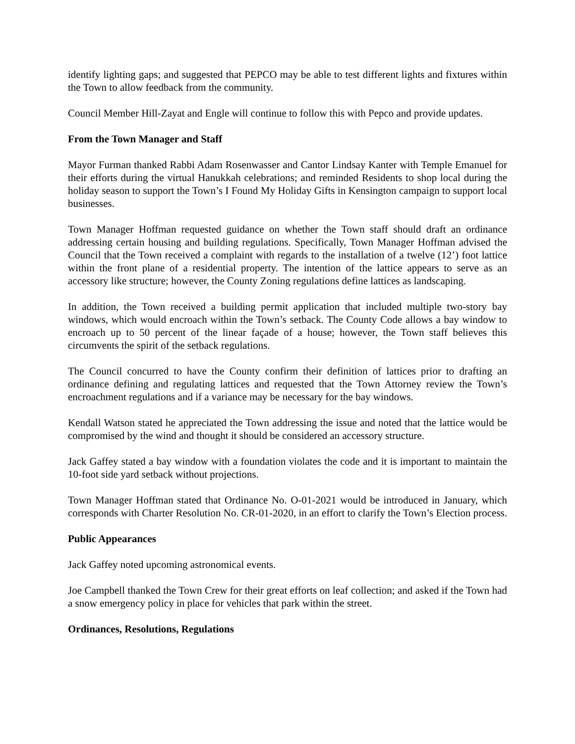identify lighting gaps; and suggested that PEPCO may be able to test different lights and fixtures within the Town to allow feedback from the community.
Council Member Hill-Zayat and Engle will continue to follow this with Pepco and provide updates.
From the Town Manager and Staff
Mayor Furman thanked Rabbi Adam Rosenwasser and Cantor Lindsay Kanter with Temple Emanuel for their efforts during the virtual Hanukkah celebrations; and reminded Residents to shop local during the holiday season to support the Town’s I Found My Holiday Gifts in Kensington campaign to support local businesses.
Town Manager Hoffman requested guidance on whether the Town staff should draft an ordinance addressing certain housing and building regulations. Specifically, Town Manager Hoffman advised the Council that the Town received a complaint with regards to the installation of a twelve (12’) foot lattice within the front plane of a residential property. The intention of the lattice appears to serve as an accessory like structure; however, the County Zoning regulations define lattices as landscaping.
In addition, the Town received a building permit application that included multiple two-story bay windows, which would encroach within the Town’s setback. The County Code allows a bay window to encroach up to 50 percent of the linear façade of a house; however, the Town staff believes this circumvents the spirit of the setback regulations.
The Council concurred to have the County confirm their definition of lattices prior to drafting an ordinance defining and regulating lattices and requested that the Town Attorney review the Town’s encroachment regulations and if a variance may be necessary for the bay windows.
Kendall Watson stated he appreciated the Town addressing the issue and noted that the lattice would be compromised by the wind and thought it should be considered an accessory structure.
Jack Gaffey stated a bay window with a foundation violates the code and it is important to maintain the 10-foot side yard setback without projections.
Town Manager Hoffman stated that Ordinance No. O-01-2021 would be introduced in January, which corresponds with Charter Resolution No. CR-01-2020, in an effort to clarify the Town’s Election process.
Public Appearances
Jack Gaffey noted upcoming astronomical events.
Joe Campbell thanked the Town Crew for their great efforts on leaf collection; and asked if the Town had a snow emergency policy in place for vehicles that park within the street.
Ordinances, Resolutions, Regulations